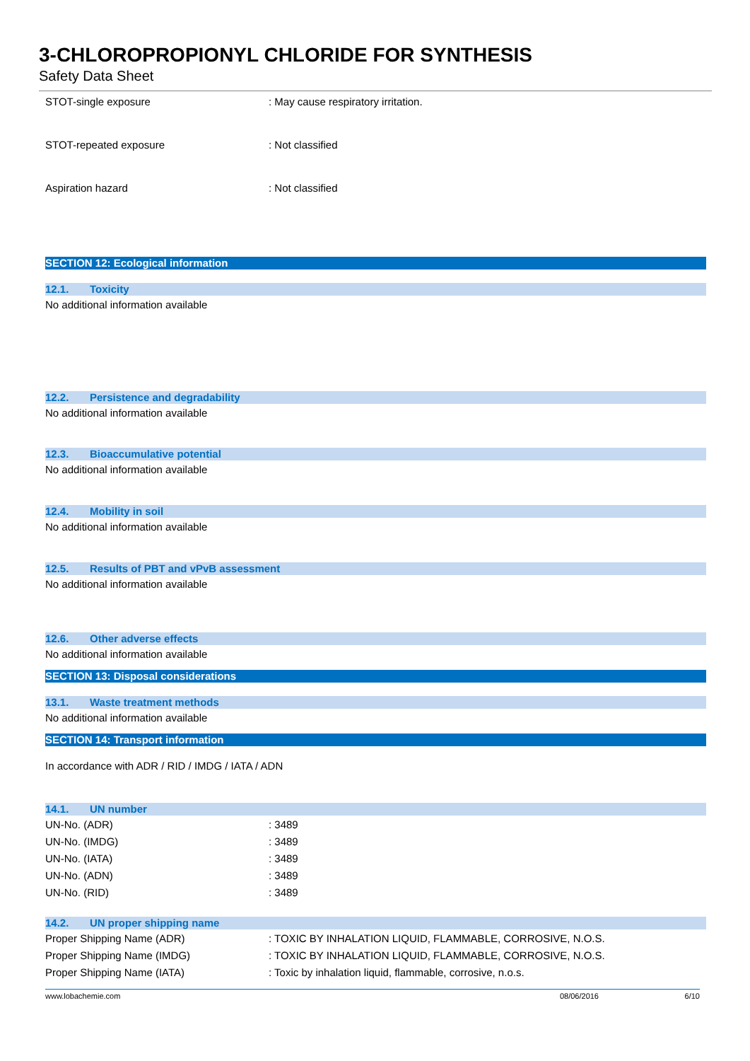3-CHLOROPROPIONYL CHLORIDE FOR SYNTHESIS
Safety Data Sheet
STOT-single exposure
: May cause respiratory irritation.
STOT-repeated exposure : Not classified
Aspiration hazard : Not classified
SECTION 12: Ecological information
12.1. Toxicity
No additional information available
12.2. Persistence and degradability
No additional information available
12.3. Bioaccumulative potential
No additional information available
12.4. Mobility in soil
No additional information available
12.5. Results of PBT and vPvB assessment
No additional information available
12.6. Other adverse effects
No additional information available
SECTION 13: Disposal considerations
13.1. Waste treatment methods
No additional information available
SECTION 14: Transport information
In accordance with ADR / RID / IMDG / IATA / ADN
14.1. UN number
UN-No. (ADR) : 3489
UN-No. (IMDG) : 3489
UN-No. (IATA) : 3489
UN-No. (ADN) : 3489
UN-No. (RID) : 3489
14.2. UN proper shipping name
Proper Shipping Name (ADR)
: TOXIC BY INHALATION LIQUID, FLAMMABLE, CORROSIVE, N.O.S.
Proper Shipping Name (IMDG)
: TOXIC BY INHALATION LIQUID, FLAMMABLE, CORROSIVE, N.O.S.
Proper Shipping Name (IATA)
: Toxic by inhalation liquid, flammable, corrosive, n.o.s.
www.lobachemie.com 08/06/2016 6/10